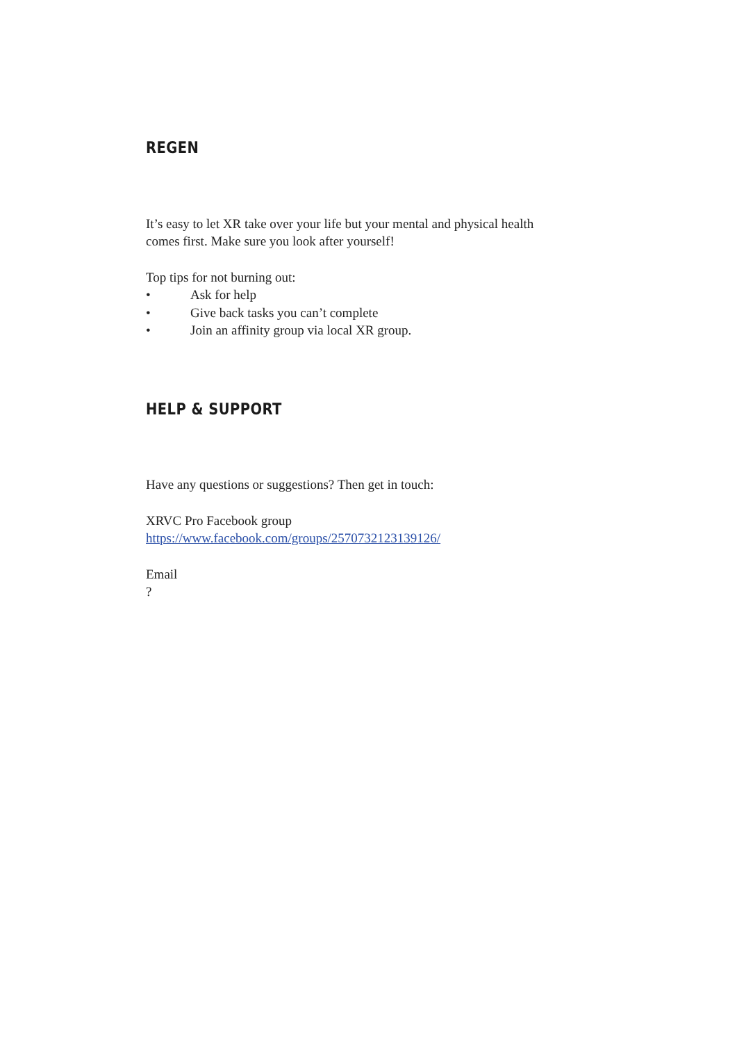REGEN
It’s easy to let XR take over your life but your mental and physical health
comes first. Make sure you look after yourself!
Top tips for not burning out:
• Ask for help
• Give back tasks you can’t complete
• Join an affinity group via local XR group.
HELP & SUPPORT
Have any questions or suggestions? Then get in touch:
XRVC Pro Facebook group
https://www.facebook.com/groups/2570732123139126/
Email
?